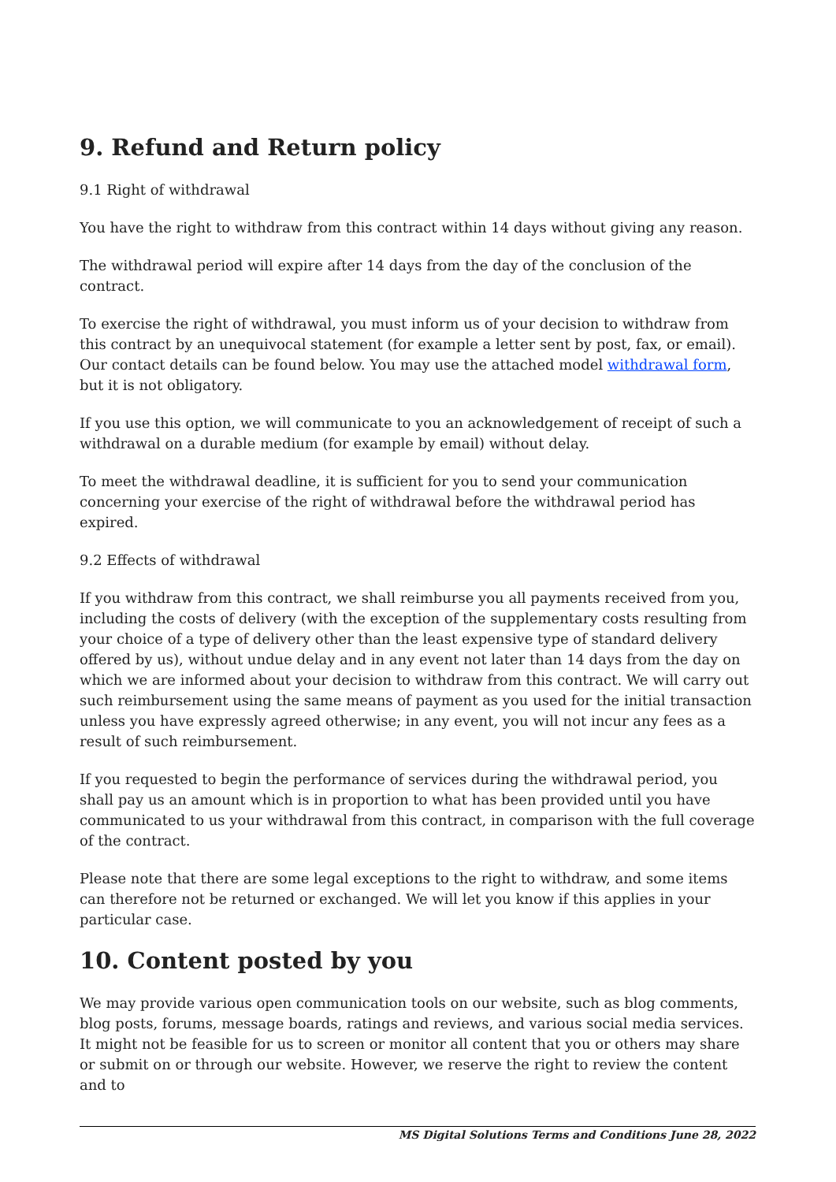9. Refund and Return policy
9.1 Right of withdrawal
You have the right to withdraw from this contract within 14 days without giving any reason.
The withdrawal period will expire after 14 days from the day of the conclusion of the contract.
To exercise the right of withdrawal, you must inform us of your decision to withdraw from this contract by an unequivocal statement (for example a letter sent by post, fax, or email). Our contact details can be found below. You may use the attached model withdrawal form, but it is not obligatory.
If you use this option, we will communicate to you an acknowledgement of receipt of such a withdrawal on a durable medium (for example by email) without delay.
To meet the withdrawal deadline, it is sufficient for you to send your communication concerning your exercise of the right of withdrawal before the withdrawal period has expired.
9.2 Effects of withdrawal
If you withdraw from this contract, we shall reimburse you all payments received from you, including the costs of delivery (with the exception of the supplementary costs resulting from your choice of a type of delivery other than the least expensive type of standard delivery offered by us), without undue delay and in any event not later than 14 days from the day on which we are informed about your decision to withdraw from this contract. We will carry out such reimbursement using the same means of payment as you used for the initial transaction unless you have expressly agreed otherwise; in any event, you will not incur any fees as a result of such reimbursement.
If you requested to begin the performance of services during the withdrawal period, you shall pay us an amount which is in proportion to what has been provided until you have communicated to us your withdrawal from this contract, in comparison with the full coverage of the contract.
Please note that there are some legal exceptions to the right to withdraw, and some items can therefore not be returned or exchanged. We will let you know if this applies in your particular case.
10. Content posted by you
We may provide various open communication tools on our website, such as blog comments, blog posts, forums, message boards, ratings and reviews, and various social media services. It might not be feasible for us to screen or monitor all content that you or others may share or submit on or through our website. However, we reserve the right to review the content and to
MS Digital Solutions Terms and Conditions June 28, 2022